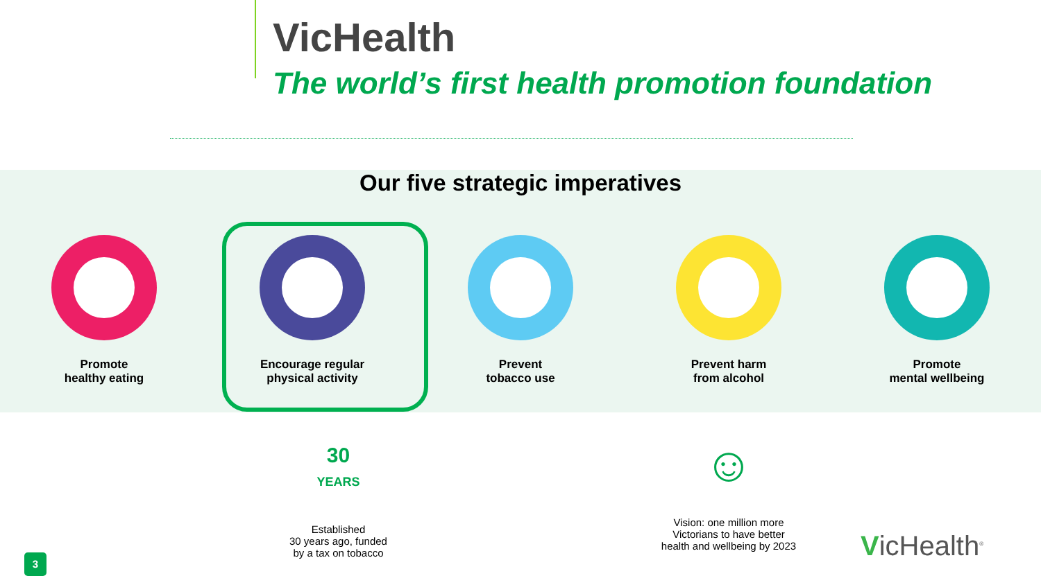VicHealth
The world’s first health promotion foundation
Our five strategic imperatives
Promote
healthy eating
Encourage regular
physical activity
Prevent
tobacco use
Prevent harm
from alcohol
Promote
mental wellbeing
30
YEARS
Established
30 years ago, funded
by a tax on tobacco
☺
Vision: one million more
Victorians to have better
health and wellbeing by 2023
3 VicHealth<sup>®</sup>